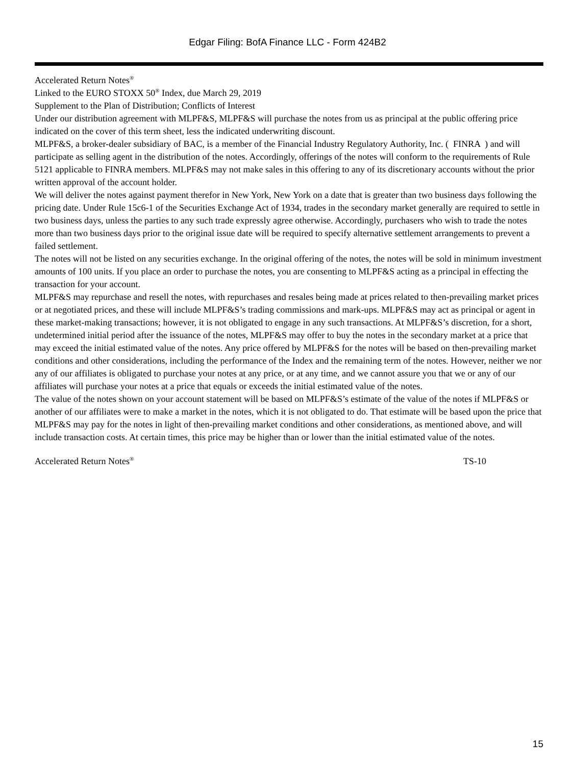Edgar Filing: BofA Finance LLC - Form 424B2
Accelerated Return Notes<sup>®</sup>
Linked to the EURO STOXX 50<sup>®</sup> Index, due March 29, 2019
Supplement to the Plan of Distribution; Conflicts of Interest
Under our distribution agreement with MLPF&S, MLPF&S will purchase the notes from us as principal at the public offering price indicated on the cover of this term sheet, less the indicated underwriting discount.
MLPF&S, a broker-dealer subsidiary of BAC, is a member of the Financial Industry Regulatory Authority, Inc. ( FINRA ) and will participate as selling agent in the distribution of the notes. Accordingly, offerings of the notes will conform to the requirements of Rule 5121 applicable to FINRA members. MLPF&S may not make sales in this offering to any of its discretionary accounts without the prior written approval of the account holder.
We will deliver the notes against payment therefor in New York, New York on a date that is greater than two business days following the pricing date. Under Rule 15c6-1 of the Securities Exchange Act of 1934, trades in the secondary market generally are required to settle in two business days, unless the parties to any such trade expressly agree otherwise. Accordingly, purchasers who wish to trade the notes more than two business days prior to the original issue date will be required to specify alternative settlement arrangements to prevent a failed settlement.
The notes will not be listed on any securities exchange. In the original offering of the notes, the notes will be sold in minimum investment amounts of 100 units. If you place an order to purchase the notes, you are consenting to MLPF&S acting as a principal in effecting the transaction for your account.
MLPF&S may repurchase and resell the notes, with repurchases and resales being made at prices related to then-prevailing market prices or at negotiated prices, and these will include MLPF&S’s trading commissions and mark-ups. MLPF&S may act as principal or agent in these market-making transactions; however, it is not obligated to engage in any such transactions. At MLPF&S’s discretion, for a short, undetermined initial period after the issuance of the notes, MLPF&S may offer to buy the notes in the secondary market at a price that may exceed the initial estimated value of the notes. Any price offered by MLPF&S for the notes will be based on then-prevailing market conditions and other considerations, including the performance of the Index and the remaining term of the notes. However, neither we nor any of our affiliates is obligated to purchase your notes at any price, or at any time, and we cannot assure you that we or any of our affiliates will purchase your notes at a price that equals or exceeds the initial estimated value of the notes.
The value of the notes shown on your account statement will be based on MLPF&S’s estimate of the value of the notes if MLPF&S or another of our affiliates were to make a market in the notes, which it is not obligated to do. That estimate will be based upon the price that MLPF&S may pay for the notes in light of then-prevailing market conditions and other considerations, as mentioned above, and will include transaction costs. At certain times, this price may be higher than or lower than the initial estimated value of the notes.
Accelerated Return Notes<sup>®</sup> TS-10
15